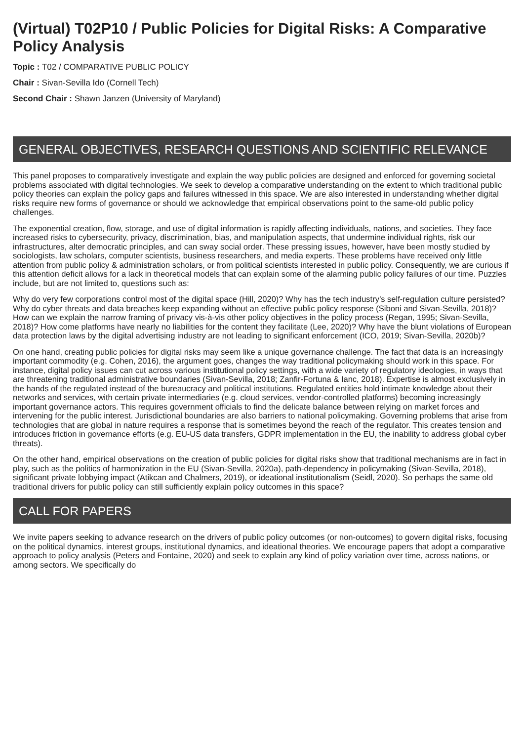(Virtual) T02P10 / Public Policies for Digital Risks: A Comparative Policy Analysis
Topic : T02 / COMPARATIVE PUBLIC POLICY
Chair : Sivan-Sevilla Ido (Cornell Tech)
Second Chair : Shawn Janzen (University of Maryland)
GENERAL OBJECTIVES, RESEARCH QUESTIONS AND SCIENTIFIC RELEVANCE
This panel proposes to comparatively investigate and explain the way public policies are designed and enforced for governing societal problems associated with digital technologies. We seek to develop a comparative understanding on the extent to which traditional public policy theories can explain the policy gaps and failures witnessed in this space. We are also interested in understanding whether digital risks require new forms of governance or should we acknowledge that empirical observations point to the same-old public policy challenges.
The exponential creation, flow, storage, and use of digital information is rapidly affecting individuals, nations, and societies. They face increased risks to cybersecurity, privacy, discrimination, bias, and manipulation aspects, that undermine individual rights, risk our infrastructures, alter democratic principles, and can sway social order. These pressing issues, however, have been mostly studied by sociologists, law scholars, computer scientists, business researchers, and media experts. These problems have received only little attention from public policy & administration scholars, or from political scientists interested in public policy. Consequently, we are curious if this attention deficit allows for a lack in theoretical models that can explain some of the alarming public policy failures of our time. Puzzles include, but are not limited to, questions such as:
Why do very few corporations control most of the digital space (Hill, 2020)? Why has the tech industry’s self-regulation culture persisted? Why do cyber threats and data breaches keep expanding without an effective public policy response (Siboni and Sivan-Sevilla, 2018)? How can we explain the narrow framing of privacy vis-à-vis other policy objectives in the policy process (Regan, 1995; Sivan-Sevilla, 2018)? How come platforms have nearly no liabilities for the content they facilitate (Lee, 2020)? Why have the blunt violations of European data protection laws by the digital advertising industry are not leading to significant enforcement (ICO, 2019; Sivan-Sevilla, 2020b)?
On one hand, creating public policies for digital risks may seem like a unique governance challenge. The fact that data is an increasingly important commodity (e.g. Cohen, 2016), the argument goes, changes the way traditional policymaking should work in this space. For instance, digital policy issues can cut across various institutional policy settings, with a wide variety of regulatory ideologies, in ways that are threatening traditional administrative boundaries (Sivan-Sevilla, 2018; Zanfir-Fortuna & Ianc, 2018). Expertise is almost exclusively in the hands of the regulated instead of the bureaucracy and political institutions. Regulated entities hold intimate knowledge about their networks and services, with certain private intermediaries (e.g. cloud services, vendor-controlled platforms) becoming increasingly important governance actors. This requires government officials to find the delicate balance between relying on market forces and intervening for the public interest. Jurisdictional boundaries are also barriers to national policymaking. Governing problems that arise from technologies that are global in nature requires a response that is sometimes beyond the reach of the regulator. This creates tension and introduces friction in governance efforts (e.g. EU-US data transfers, GDPR implementation in the EU, the inability to address global cyber threats).
On the other hand, empirical observations on the creation of public policies for digital risks show that traditional mechanisms are in fact in play, such as the politics of harmonization in the EU (Sivan-Sevilla, 2020a), path-dependency in policymaking (Sivan-Sevilla, 2018), significant private lobbying impact (Atikcan and Chalmers, 2019), or ideational institutionalism (Seidl, 2020). So perhaps the same old traditional drivers for public policy can still sufficiently explain policy outcomes in this space?
CALL FOR PAPERS
We invite papers seeking to advance research on the drivers of public policy outcomes (or non-outcomes) to govern digital risks, focusing on the political dynamics, interest groups, institutional dynamics, and ideational theories. We encourage papers that adopt a comparative approach to policy analysis (Peters and Fontaine, 2020) and seek to explain any kind of policy variation over time, across nations, or among sectors. We specifically do